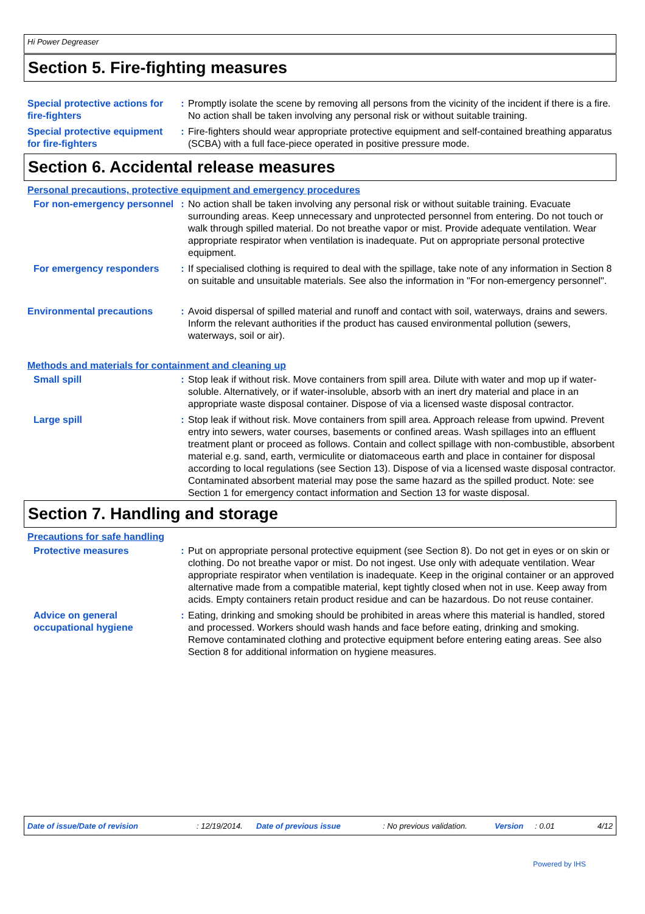Hi Power Degreaser
Section 5. Fire-fighting measures
Special protective actions for fire-fighters
: Promptly isolate the scene by removing all persons from the vicinity of the incident if there is a fire. No action shall be taken involving any personal risk or without suitable training.
Special protective equipment for fire-fighters
: Fire-fighters should wear appropriate protective equipment and self-contained breathing apparatus (SCBA) with a full face-piece operated in positive pressure mode.
Section 6. Accidental release measures
Personal precautions, protective equipment and emergency procedures
For non-emergency personnel
: No action shall be taken involving any personal risk or without suitable training. Evacuate surrounding areas. Keep unnecessary and unprotected personnel from entering. Do not touch or walk through spilled material. Do not breathe vapor or mist. Provide adequate ventilation. Wear appropriate respirator when ventilation is inadequate. Put on appropriate personal protective equipment.
For emergency responders : If specialised clothing is required to deal with the spillage, take note of any information in Section 8 on suitable and unsuitable materials. See also the information in "For non-emergency personnel".
Environmental precautions : Avoid dispersal of spilled material and runoff and contact with soil, waterways, drains and sewers. Inform the relevant authorities if the product has caused environmental pollution (sewers, waterways, soil or air).
Methods and materials for containment and cleaning up
Small spill : Stop leak if without risk. Move containers from spill area. Dilute with water and mop up if water-soluble. Alternatively, or if water-insoluble, absorb with an inert dry material and place in an appropriate waste disposal container. Dispose of via a licensed waste disposal contractor.
Large spill : Stop leak if without risk. Move containers from spill area. Approach release from upwind. Prevent entry into sewers, water courses, basements or confined areas. Wash spillages into an effluent treatment plant or proceed as follows. Contain and collect spillage with non-combustible, absorbent material e.g. sand, earth, vermiculite or diatomaceous earth and place in container for disposal according to local regulations (see Section 13). Dispose of via a licensed waste disposal contractor. Contaminated absorbent material may pose the same hazard as the spilled product. Note: see Section 1 for emergency contact information and Section 13 for waste disposal.
Section 7. Handling and storage
Precautions for safe handling
Protective measures : Put on appropriate personal protective equipment (see Section 8). Do not get in eyes or on skin or clothing. Do not breathe vapor or mist. Do not ingest. Use only with adequate ventilation. Wear appropriate respirator when ventilation is inadequate. Keep in the original container or an approved alternative made from a compatible material, kept tightly closed when not in use. Keep away from acids. Empty containers retain product residue and can be hazardous. Do not reuse container.
Advice on general occupational hygiene
: Eating, drinking and smoking should be prohibited in areas where this material is handled, stored and processed. Workers should wash hands and face before eating, drinking and smoking. Remove contaminated clothing and protective equipment before entering eating areas. See also Section 8 for additional information on hygiene measures.
Date of issue/Date of revision: 12/19/2014. Date of previous issue: No previous validation. Version: 0.01 4/12
Powered by IHS